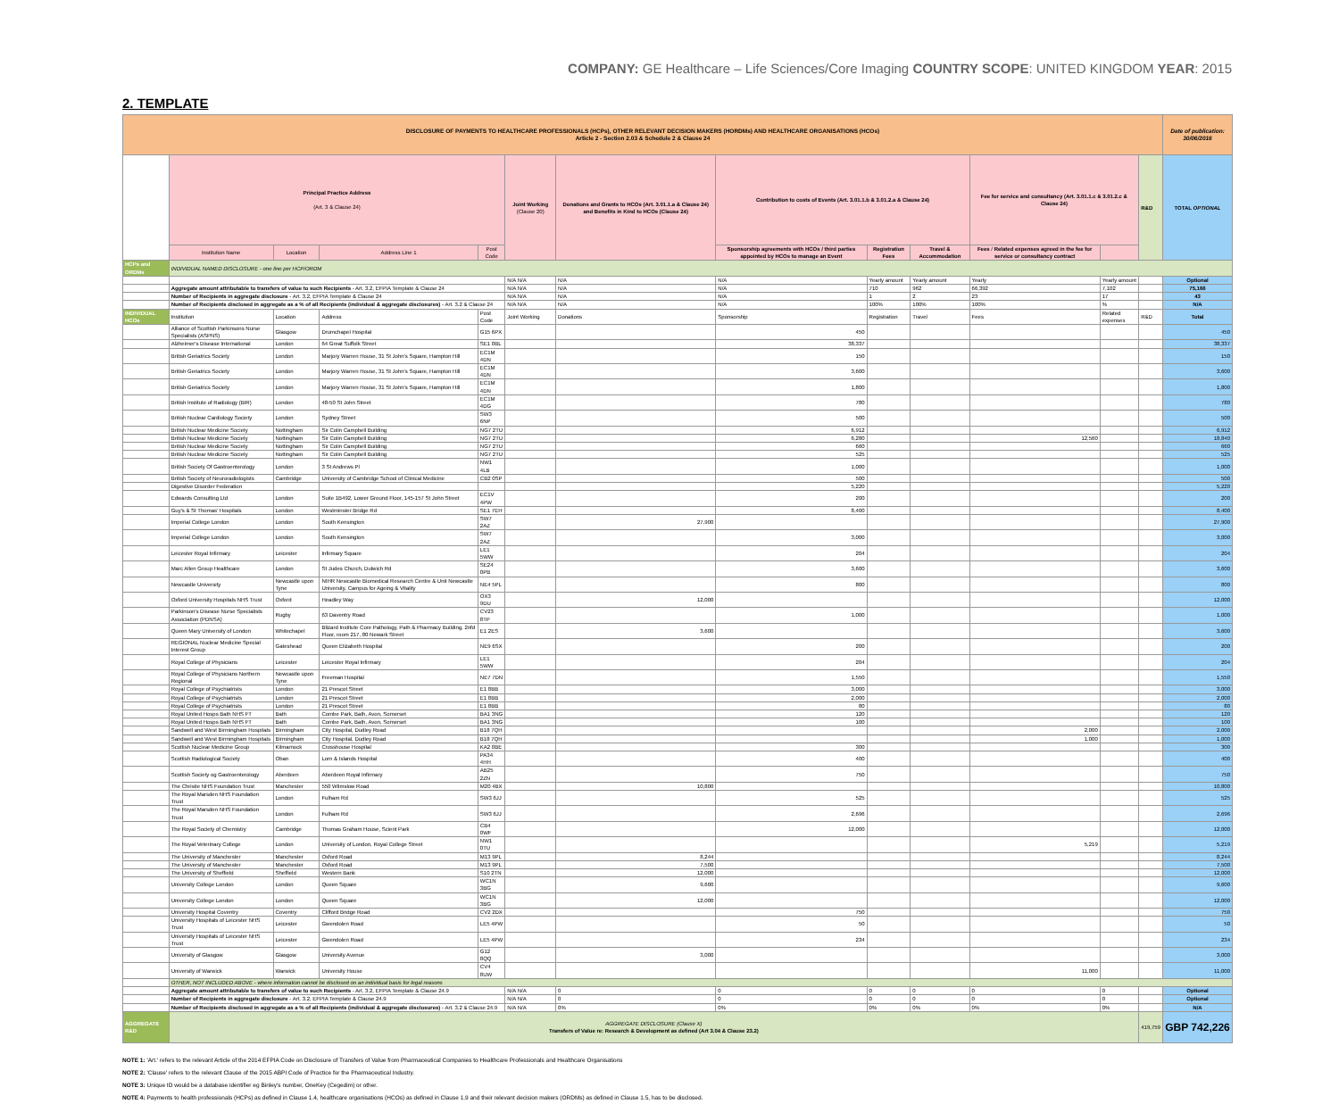COMPANY: GE Healthcare – Life Sciences/Core Imaging COUNTRY SCOPE: UNITED KINGDOM YEAR: 2015
2. TEMPLATE
| DISCLOSURE OF PAYMENTS TO HEALTHCARE PROFESSIONALS (HCPs), OTHER RELEVANT DECISION MAKERS (HORDMs) AND HEALTHCARE ORGANISATIONS (HCOs) Article 2 - Section 2.03 & Schedule 2 & Clause 24 | | | | | | | | | | | | | Date of publication: 30/06/2016 |
| | Principal Practice Address (Art. 3 & Clause 24) | | | | Joint Working (Clause 20) | Donations and Grants to HCOs (Art. 3.01.1.a & Clause 24) and Benefits in Kind to HCOs (Clause 24) | Contribution to costs of Events (Art. 3.01.1.b & 3.01.2.a & Clause 24) | | | Fee for service and consultancy (Art. 3.01.1.c & 3.01.2.c & Clause 24) | | R&D | TOTAL OPTIONAL |
| | Institution Name | Location | Address Line 1 | Post Code | | | Sponsorship agreements with HCOs / third parties appointed by HCOs to manage an Event | Registration Fees | Travel & Accommodation | Fees / Related expenses agreed in the fee for service or consultancy contract | | | |
| HCPs and ORDMs | INDIVIDUAL NAMED DISCLOSURE - one line per HCP/ORDM | | | | | | | | | | | | |
| | | | | | N/A N/A | N/A | N/A | Yearly amount | Yearly amount | Yearly | Yearly amount | | Optional |
| | Aggregate amount attributable to transfers of value to such Recipients - Art. 3.2, EFPIA Template & Clause 24 | | | | N/A N/A | N/A | N/A | 710 | 962 | 66,392 | 7,102 | | 75,166 |
| | Number of Recipients in aggregate disclosure - Art. 3.2, EFPIA Template & Clause 24 | | | | N/A N/A | N/A | N/A | 1 | 2 | 23 | 17 | | 43 |
| | Number of Recipients disclosed in aggregate as a % of all Recipients (individual & aggregate disclosures) - Art. 3.2 & Clause 24 | | | | N/A N/A | N/A | N/A | 100% | 100% | 100% | % | | N/A |
| INDIVIDUAL HCOs | Institution | Location | Address | Post Code | Joint Working | Donations | Sponsorship | Registration | Travel | Fees | Related expenses | R&D | Total |
| | Alliance of Scottish Parkinsons Nurse Specialists (ASPNS) | Glasgow | Drumchapel Hospital | G15 6PX | | | 450 | | | | | | 450 |
| | Alzheimer's Disease International | London | 64 Great Suffolk Street | SE1 0BL | | | 38,337 | | | | | | 38,337 |
| | British Geriatrics Society | London | Marjory Warren House, 31 St John's Square, Hampton Hill | EC1M 4DN | | | 150 | | | | | | 150 |
| | British Geriatrics Society | London | Marjory Warren House, 31 St John's Square, Hampton Hill | EC1M 4DN | | | 3,600 | | | | | | 3,600 |
| | British Geriatrics Society | London | Marjory Warren House, 31 St John's Square, Hampton Hill | EC1M 4DN | | | 1,800 | | | | | | 1,800 |
| | British Institute of Radiology (BIR) | London | 48-50 St John Street | EC1M 4DG | | | 780 | | | | | | 780 |
| | British Nuclear Cardiology Society | London | Sydney Street | SW3 6NP | | | 500 | | | | | | 500 |
| | British Nuclear Medicine Society | Nottingham | Sir Colin Campbell Building | NG7 2TU | | | 6,912 | | | | | | 6,912 |
| | British Nuclear Medicine Society | Nottingham | Sir Colin Campbell Building | NG7 2TU | | | 6,280 | | | 12,560 | | | 18,840 |
| | British Nuclear Medicine Society | Nottingham | Sir Colin Campbell Building | NG7 2TU | | | 660 | | | | | | 660 |
| | British Nuclear Medicine Society | Nottingham | Sir Colin Campbell Building | NG7 2TU | | | 525 | | | | | | 525 |
| | British Society Of Gastroenterology | London | 3 St Andrews Pl | NW1 4LB | | | 1,000 | | | | | | 1,000 |
| | British Society of Neuroradiologists | Cambridge | University of Cambridge School of Clinical Medicine | CB2 0SP | | | 500 | | | | | | 500 |
| | Digestive Disorder Federation | | | | | | 5,220 | | | | | | 5,220 |
| | Edwards Consulting Ltd | London | Suite 1B492, Lower Ground Floor, 145-157 St John Street | EC1V 4PW | | | 200 | | | | | | 200 |
| | Guy's & St Thomas' Hospitals | London | Westminster Bridge Rd | SE1 7EH | | | 8,400 | | | | | | 8,400 |
| | Imperial College London | London | South Kensington | SW7 2AZ | | 27,900 | | | | | | | 27,900 |
| | Imperial College London | London | South Kensington | SW7 2AZ | | | 3,000 | | | | | | 3,000 |
| | Leicester Royal Infirmary | Leicester | Infirmary Square | LE1 5WW | | | 204 | | | | | | 204 |
| | Marc Allen Group Healthcare | London | St Judes Church, Dulwich Rd | SE24 0PB | | | 3,600 | | | | | | 3,600 |
| | Newcastle University | Newcastle upon Tyne | NIHR Newcastle Biomedical Research Centre & Unit Newcastle University, Campus for Ageing & Vitality | NE4 5PL | | | 800 | | | | | | 800 |
| | Oxford University Hospitals NHS Trust | Oxford | Headley Way | OX3 9DU | | 12,000 | | | | | | | 12,000 |
| | Parkinson's Disease Nurse Specialists Association (PDNSA) | Rugby | 63 Daventry Road | CV23 8TP | | | 1,000 | | | | | | 1,000 |
| | Queen Mary University of London | Whitechapel | Blizard Institute Core Pathology, Path & Pharmacy Building, 2nfd Floor, room 217, 80 Newark Street | E1 2ES | | 3,600 | | | | | | | 3,600 |
| | REGIONAL Nuclear Medicine Special Interest Group | Gateshead | Queen Elizabeth Hospital | NE9 6SX | | | 200 | | | | | | 200 |
| | Royal College of Physicians | Leicester | Leicester Royal Infirmary | LE1 5WW | | | 204 | | | | | | 204 |
| | Royal College of Physicians Northern Regional | Newcastle upon Tyne | Freeman Hospital | NE7 7DN | | | 1,550 | | | | | | 1,550 |
| | Royal College of Psychiatrists | London | 21 Prescot Street | E1 8BB | | | 3,000 | | | | | | 3,000 |
| | Royal College of Psychiatrists | London | 21 Prescot Street | E1 8BB | | | 2,000 | | | | | | 2,000 |
| | Royal College of Psychiatrists | London | 21 Prescot Street | E1 8BB | | | 80 | | | | | | 80 |
| | Royal United Hosps Bath NHS FT | Bath | Combe Park, Bath, Avon, Somerset | BA1 3NG | | | 120 | | | | | | 120 |
| | Royal United Hosps Bath NHS FT | Bath | Combe Park, Bath, Avon, Somerset | BA1 3NG | | | 100 | | | | | | 100 |
| | Sandwell and West Birmingham Hospitals | Birmingham | City Hospital, Dudley Road | B18 7QH | | | | | | 2,000 | | | 2,000 |
| | Sandwell and West Birmingham Hospitals | Birmingham | City Hospital, Dudley Road | B18 7QH | | | | | | 1,000 | | | 1,000 |
| | Scottish Nuclear Medicine Group | Kilmarnock | Crosshouse Hospital | KA2 0BE | | | 300 | | | | | | 300 |
| | Scottish Radiological Society | Oban | Lorn & Islands Hospital | PA34 4HH | | | 400 | | | | | | 400 |
| | Scottish Society og Gastroenterology | Aberdeen | Aberdeen Royal Infirmary | AB25 2ZN | | | 750 | | | | | | 750 |
| | The Christie NHS Foundation Trust | Manchester | 550 Wilmslow Road | M20 4BX | | 10,800 | | | | | | | 10,800 |
| | The Royal Marsden NHS Foundation Trust | London | Fulham Rd | SW3 6JJ | | | 525 | | | | | | 525 |
| | The Royal Marsden NHS Foundation Trust | London | Fulham Rd | SW3 6JJ | | | 2,696 | | | | | | 2,696 |
| | The Royal Society of Chemistry | Cambridge | Thomas Graham House, Scient Park | CB4 0WF | | | 12,000 | | | | | | 12,000 |
| | The Royal Veterinary College | London | University of London, Royal College Street | NW1 0TU | | | | | | 5,219 | | | 5,219 |
| | The University of Manchester | Manchester | Oxford Road | M13 9PL | | 8,244 | | | | | | | 8,244 |
| | The University of Manchester | Manchester | Oxford Road | M13 9PL | | 7,500 | | | | | | | 7,500 |
| | The University of Sheffield | Sheffield | Western Bank | S10 2TN | | 12,000 | | | | | | | 12,000 |
| | University College London | London | Queen Square | WC1N 3BG | | 9,600 | | | | | | | 9,600 |
| | University College London | London | Queen Square | WC1N 3BG | | 12,000 | | | | | | | 12,000 |
| | University Hospital Coventry | Coventry | Clifford Bridge Road | CV2 2DX | | | 750 | | | | | | 750 |
| | University Hospitals of Leicester NHS Trust | Leicester | Gwendolen Road | LE5 4PW | | | 50 | | | | | | 50 |
| | University Hospitals of Leicester NHS Trust | Leicester | Gwendolen Road | LE5 4PW | | | 234 | | | | | | 234 |
| | University of Glasgow | Glasgow | University Avenue | G12 8QQ | | 3,000 | | | | | | | 3,000 |
| | University of Warwick | Warwick | University House | CV4 8UW | | | | | | 11,000 | | | 11,000 |
| | OTHER, NOT INCLUDED ABOVE - where information cannot be disclosed on an individual basis for legal reasons | | | | | | | | | | | | |
| | Aggregate amount attributable to transfers of value to such Recipients - Art. 3.2, EFPIA Template & Clause 24.9 | | | | N/A N/A | 0 | 0 | 0 | 0 | 0 | 0 | | Optional |
| | Number of Recipients in aggregate disclosure - Art. 3.2, EFPIA Template & Clause 24.9 | | | | N/A N/A | 0 | 0 | 0 | 0 | 0 | 0 | | Optional |
| | Number of Recipients disclosed in aggregate as a % of all Recipients (individual & aggregate disclosures) - Art. 3.2 & Clause 24.9 | | | | N/A N/A | 0% | 0% | 0% | 0% | 0% | 0% | | N/A |
| AGGREGATE R&D | AGGREGATE DISCLOSURE (Clause X) Transfers of Value re: Research & Development as defined (Art 3.04 & Clause 23.2) | | | | | | | | | | | 419,759 | GBP 742,226 |
NOTE 1: 'Art.' refers to the relevant Article of the 2014 EFPIA Code on Disclosure of Transfers of Value from Pharmaceutical Companies to Healthcare Professionals and Healthcare Organisations
NOTE 2: 'Clause' refers to the relevant Clause of the 2015 ABPI Code of Practice for the Pharmaceutical Industry.
NOTE 3: Unique ID would be a database identifier eg Binley's number, OneKey (Cegedim) or other.
NOTE 4: Payments to health professionals (HCPs) as defined in Clause 1.4, healthcare organisations (HCOs) as defined in Clause 1.9 and their relevant decision makers (ORDMs) as defined in Clause 1.5, has to be disclosed.